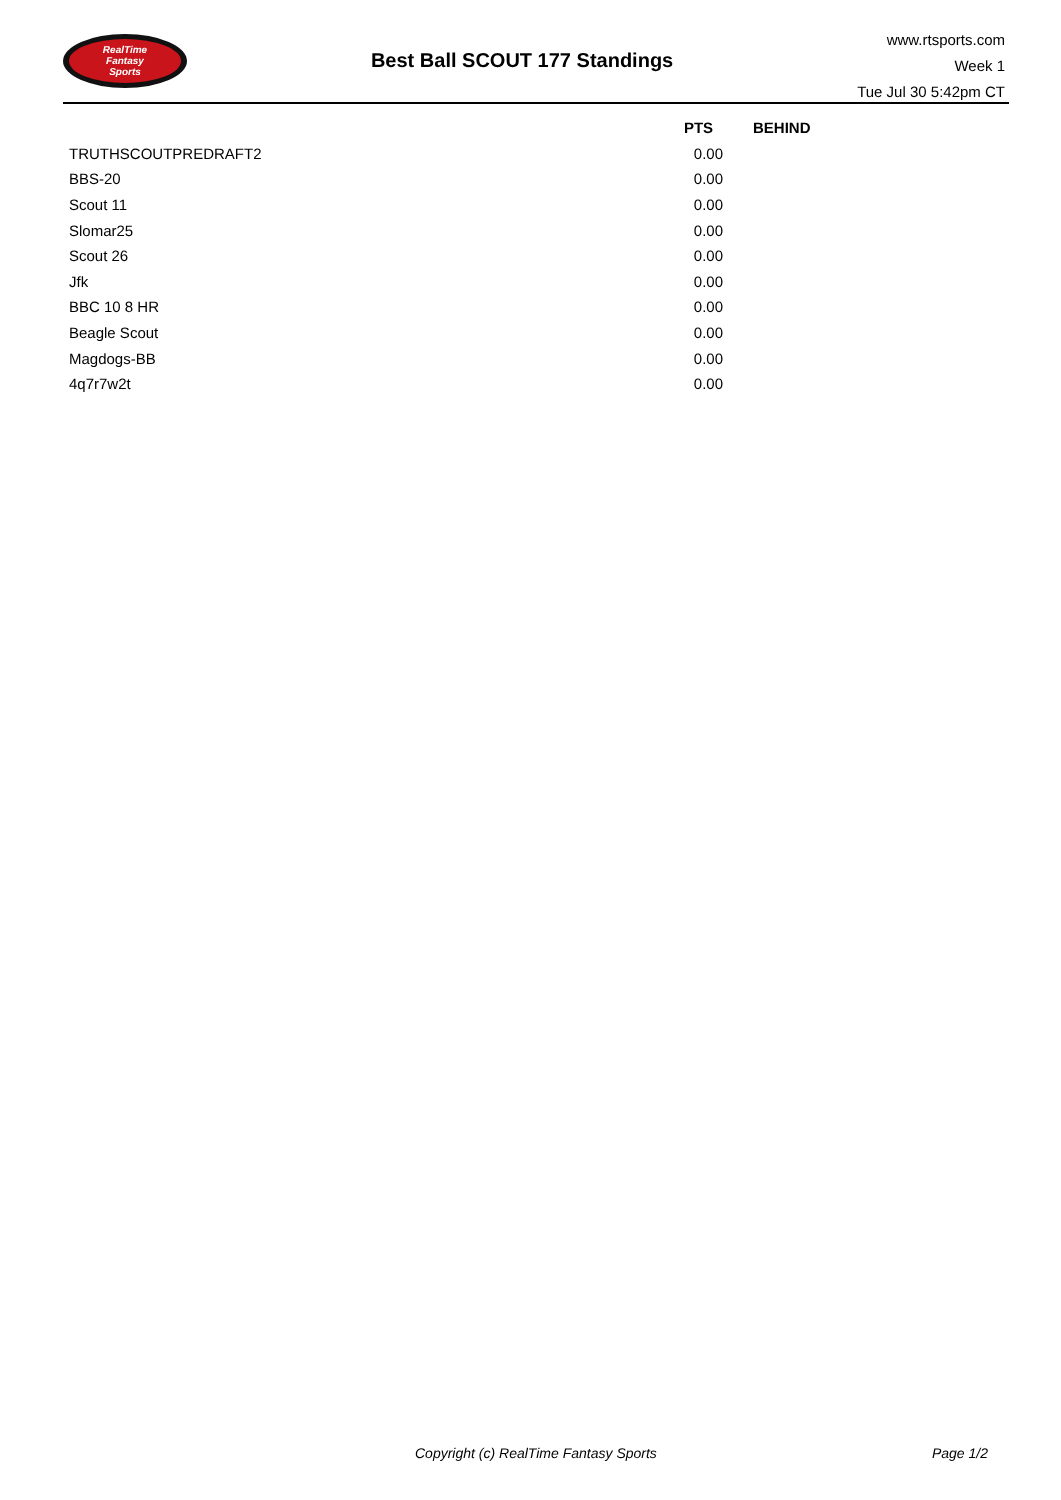RealTime
Fantasy
Sports
Best Ball SCOUT 177 Standings
www.rtsports.com
Week 1
Tue Jul 30 5:42pm CT
| | PTS | BEHIND |
| --- | --- | --- |
| TRUTHSCOUTPREDRAFT2 | 0.00 | |
| BBS-20 | 0.00 | |
| Scout 11 | 0.00 | |
| Slomar25 | 0.00 | |
| Scout 26 | 0.00 | |
| Jfk | 0.00 | |
| BBC 10 8 HR | 0.00 | |
| Beagle Scout | 0.00 | |
| Magdogs-BB | 0.00 | |
| 4q7r7w2t | 0.00 | |
Copyright (c) RealTime Fantasy Sports Page 1/2